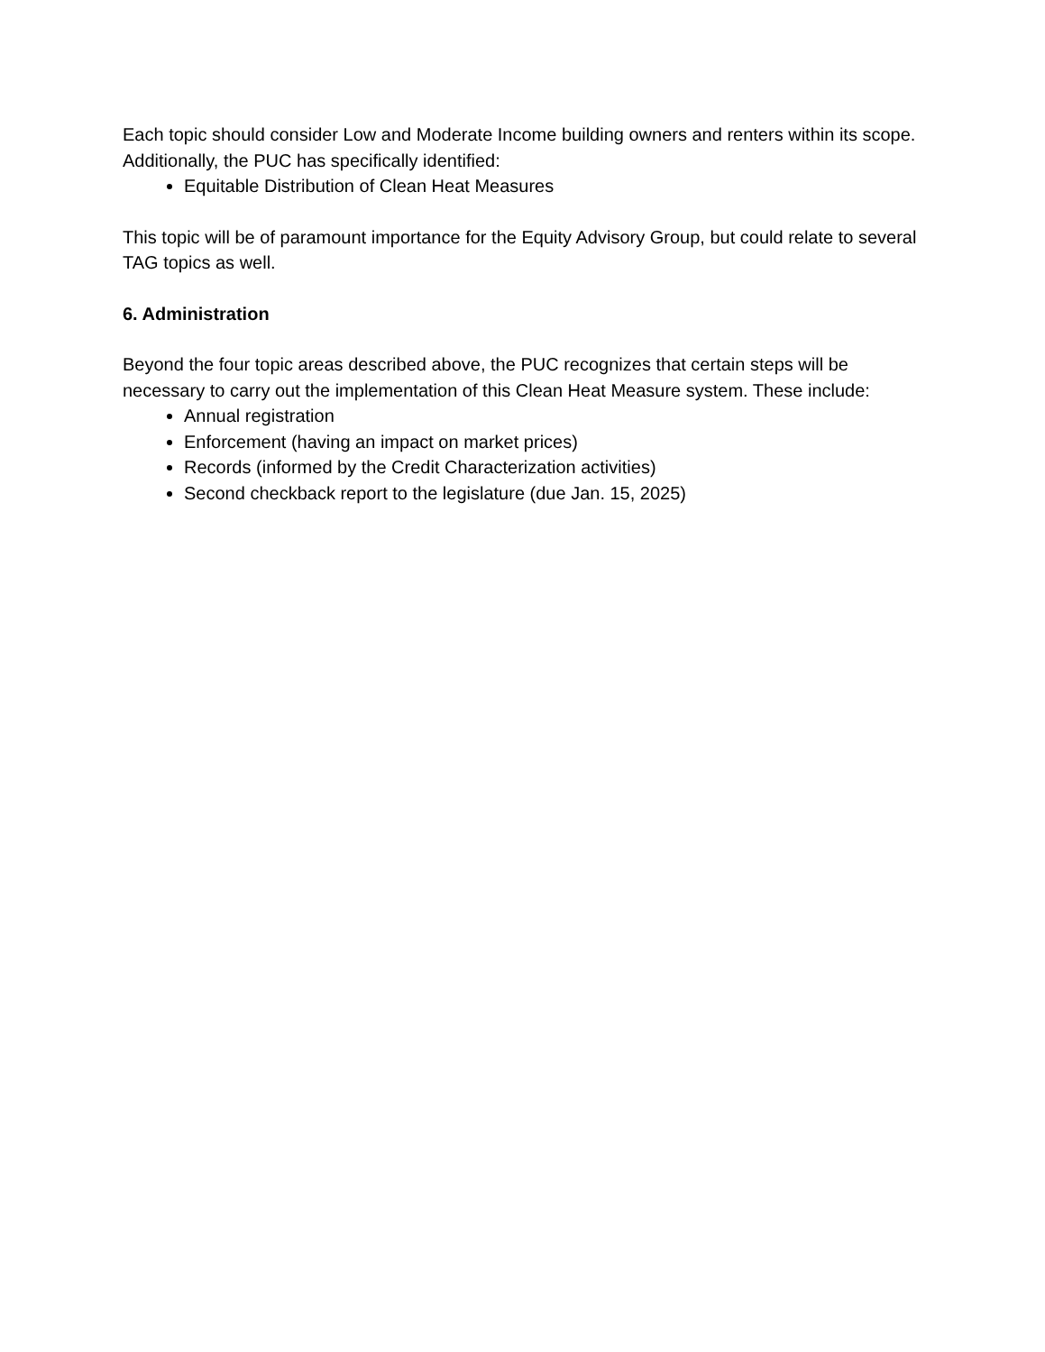Each topic should consider Low and Moderate Income building owners and renters within its scope. Additionally, the PUC has specifically identified:
Equitable Distribution of Clean Heat Measures
This topic will be of paramount importance for the Equity Advisory Group, but could relate to several TAG topics as well.
6. Administration
Beyond the four topic areas described above, the PUC recognizes that certain steps will be necessary to carry out the implementation of this Clean Heat Measure system. These include:
Annual registration
Enforcement (having an impact on market prices)
Records (informed by the Credit Characterization activities)
Second checkback report to the legislature (due Jan. 15, 2025)